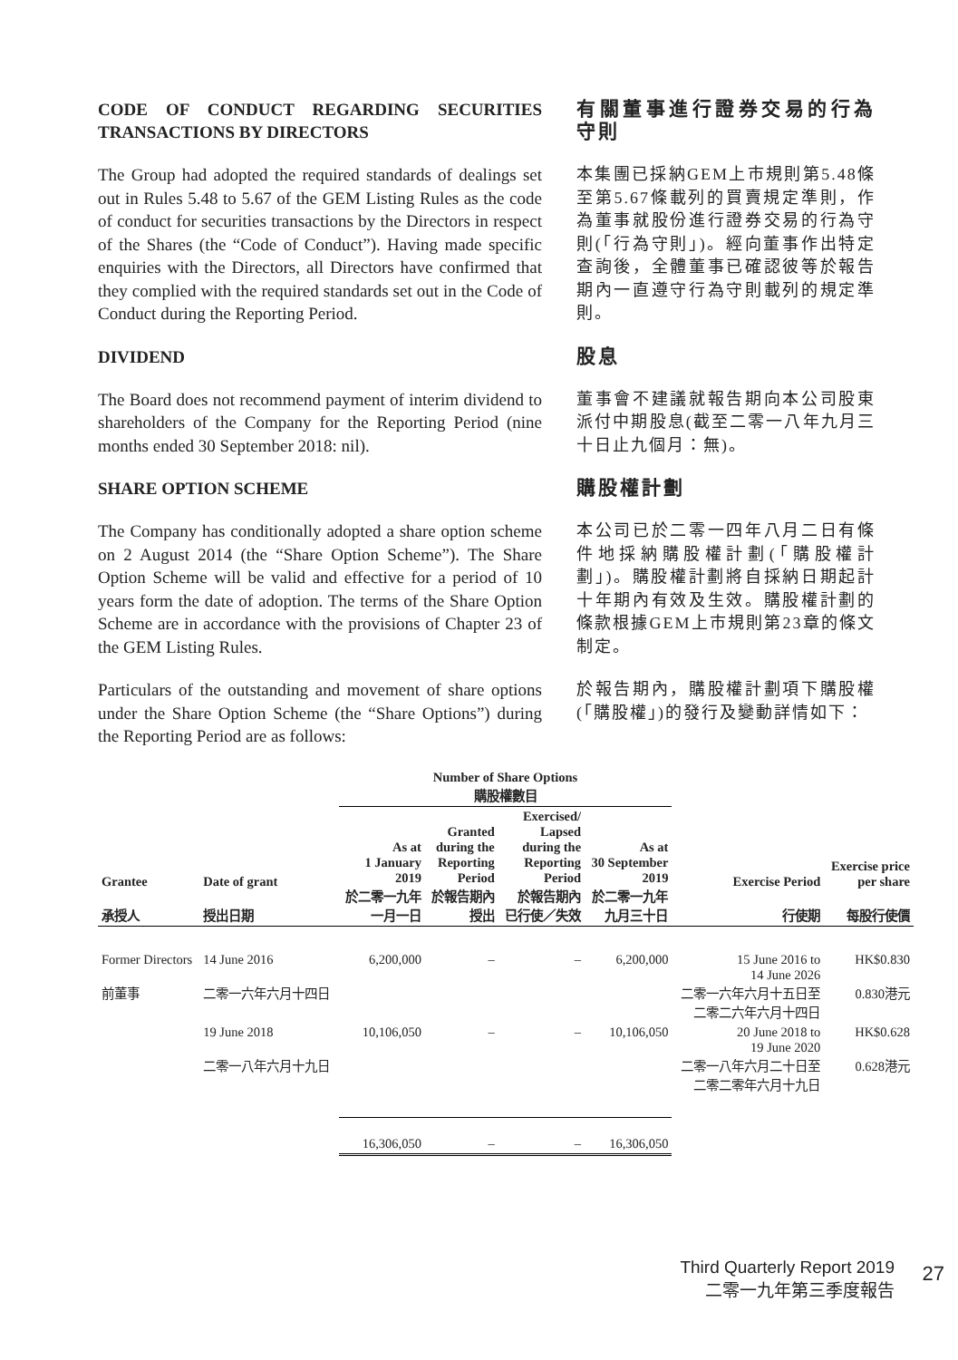CODE OF CONDUCT REGARDING SECURITIES TRANSACTIONS BY DIRECTORS
有關董事進行證券交易的行為守則
The Group had adopted the required standards of dealings set out in Rules 5.48 to 5.67 of the GEM Listing Rules as the code of conduct for securities transactions by the Directors in respect of the Shares (the “Code of Conduct”). Having made specific enquiries with the Directors, all Directors have confirmed that they complied with the required standards set out in the Code of Conduct during the Reporting Period.
本集團已採納GEM上市規則第5.48條至第5.67條載列的買賣規定準則，作為董事就股份進行證券交易的行為守則(「行為守則」)。經向董事作出特定查詢後，全體董事已確認彼等於報告期內一直遵守行為守則載列的規定準則。
DIVIDEND 股息
The Board does not recommend payment of interim dividend to shareholders of the Company for the Reporting Period (nine months ended 30 September 2018: nil).
董事會不建議就報告期向本公司股東派付中期股息(截至二零一八年九月三十日止九個月：無)。
SHARE OPTION SCHEME 購股權計劃
The Company has conditionally adopted a share option scheme on 2 August 2014 (the “Share Option Scheme”). The Share Option Scheme will be valid and effective for a period of 10 years form the date of adoption. The terms of the Share Option Scheme are in accordance with the provisions of Chapter 23 of the GEM Listing Rules.
本公司已於二零一四年八月二日有條件地採納購股權計劃(「購股權計劃」)。購股權計劃將自採納日期起計十年期內有效及生效。購股權計劃的條款根據GEM上市規則第23章的條文制定。
Particulars of the outstanding and movement of share options under the Share Option Scheme (the “Share Options”) during the Reporting Period are as follows:
於報告期內，購股權計劃項下購股權(「購股權」)的發行及變動詳情如下：
| | | Number of Share Options 購股權數目 | | | | | |
| --- | --- | --- | --- | --- | --- | --- | --- |
| Grantee 承授人 | Date of grant 授出日期 | As at 1 January 2019 於二零一九年 一月一日 | Granted during the Reporting Period 於報告期內 授出 | Exercised/ Lapsed during the Reporting Period 於報告期內 已行使／失效 | As at 30 September 2019 於二零一九年 九月三十日 | Exercise Period 行使期 | Exercise price per share 每股行使價 |
| Former Directors 前董事 | 14 June 2016 二零一六年六月十四日 | 6,200,000 | – | – | 6,200,000 | 15 June 2016 to 14 June 2026 二零一六年六月十五日至 二零二六年六月十四日 | HK$0.830 0.830港元 |
| | 19 June 2018 二零一八年六月十九日 | 10,106,050 | – | – | 10,106,050 | 20 June 2018 to 19 June 2020 二零一八年六月二十日至 二零二零年六月十九日 | HK$0.628 0.628港元 |
| | | 16,306,050 | – | – | 16,306,050 | | |
Third Quarterly Report 2019
二零一九年第三季度報告
27